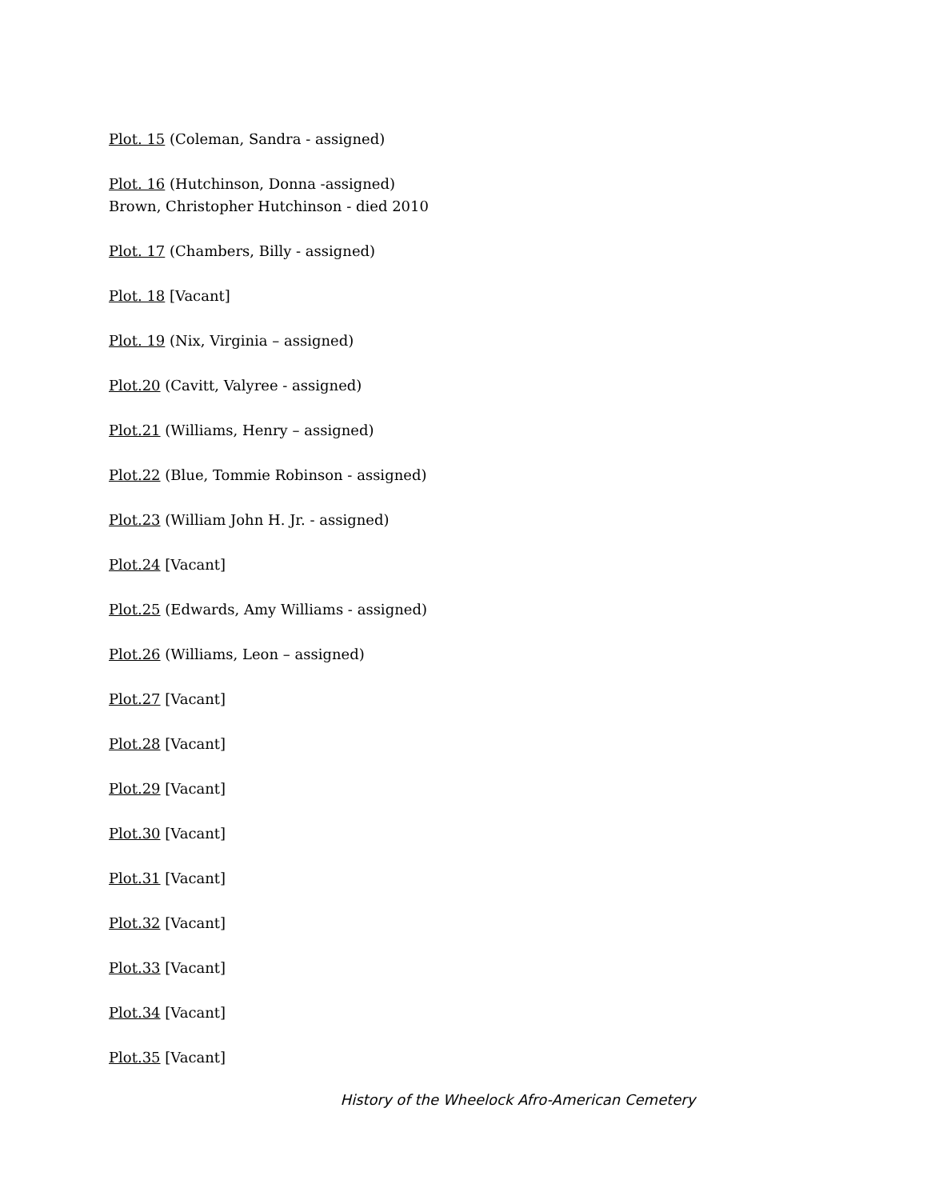Plot. 15 (Coleman, Sandra - assigned)
Plot. 16 (Hutchinson, Donna -assigned)
Brown, Christopher Hutchinson - died 2010
Plot. 17 (Chambers, Billy - assigned)
Plot. 18 [Vacant]
Plot. 19 (Nix, Virginia – assigned)
Plot.20 (Cavitt, Valyree - assigned)
Plot.21 (Williams, Henry – assigned)
Plot.22 (Blue, Tommie Robinson - assigned)
Plot.23 (William John H. Jr. - assigned)
Plot.24 [Vacant]
Plot.25 (Edwards, Amy Williams - assigned)
Plot.26 (Williams, Leon – assigned)
Plot.27 [Vacant]
Plot.28 [Vacant]
Plot.29 [Vacant]
Plot.30 [Vacant]
Plot.31 [Vacant]
Plot.32 [Vacant]
Plot.33 [Vacant]
Plot.34 [Vacant]
Plot.35 [Vacant]
History of the Wheelock Afro-American Cemetery